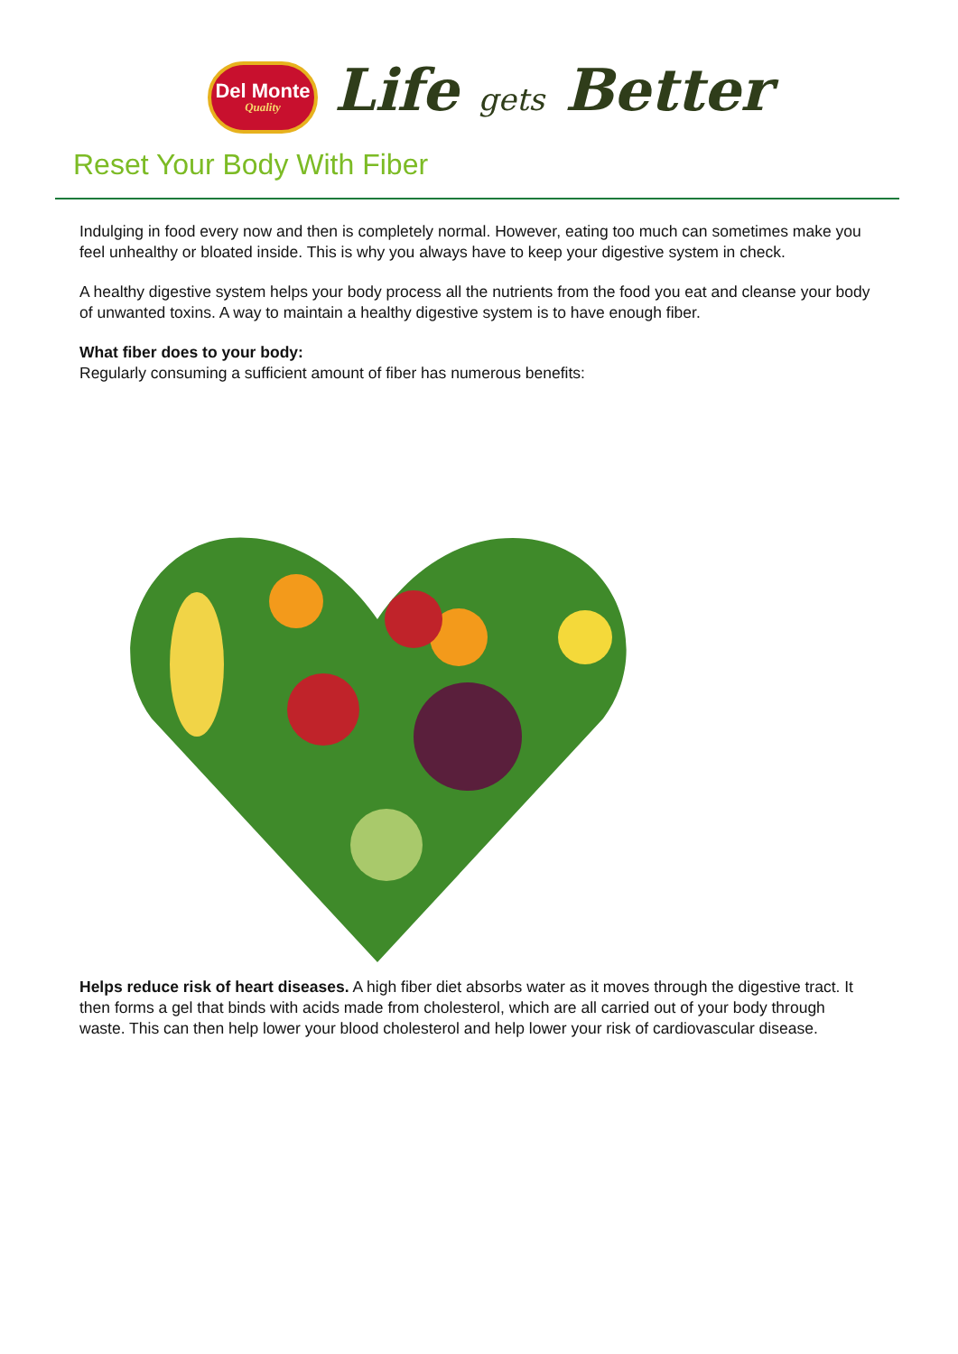Del Monte
Quality
Life gets Better
Reset Your Body With Fiber
Indulging in food every now and then is completely normal. However, eating too much can sometimes make you feel unhealthy or bloated inside. This is why you always have to keep your digestive system in check.
A healthy digestive system helps your body process all the nutrients from the food you eat and cleanse your body of unwanted toxins. A way to maintain a healthy digestive system is to have enough fiber.
What fiber does to your body:
Regularly consuming a sufficient amount of fiber has numerous benefits:
Helps reduce risk of heart diseases. A high fiber diet absorbs water as it moves through the digestive tract. It then forms a gel that binds with acids made from cholesterol, which are all carried out of your body through waste. This can then help lower your blood cholesterol and help lower your risk of cardiovascular disease.